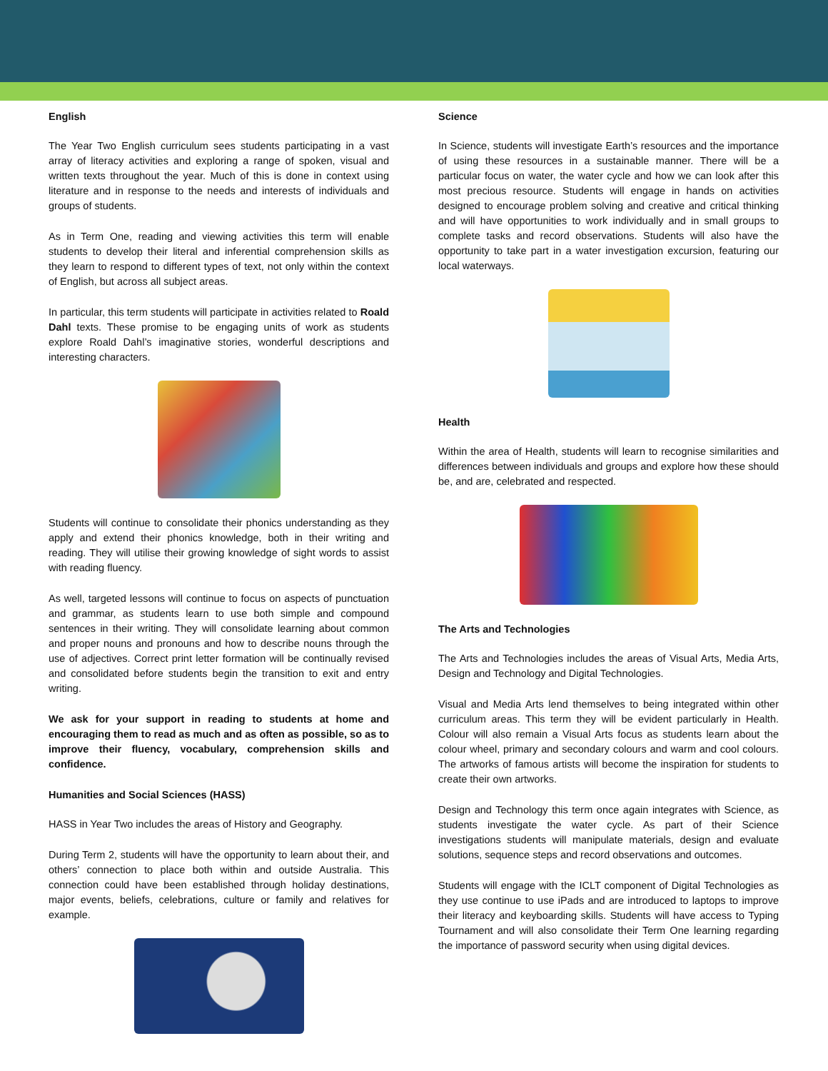English
The Year Two English curriculum sees students participating in a vast array of literacy activities and exploring a range of spoken, visual and written texts throughout the year. Much of this is done in context using literature and in response to the needs and interests of individuals and groups of students.
As in Term One, reading and viewing activities this term will enable students to develop their literal and inferential comprehension skills as they learn to respond to different types of text, not only within the context of English, but across all subject areas.
In particular, this term students will participate in activities related to Roald Dahl texts. These promise to be engaging units of work as students explore Roald Dahl’s imaginative stories, wonderful descriptions and interesting characters.
Students will continue to consolidate their phonics understanding as they apply and extend their phonics knowledge, both in their writing and reading. They will utilise their growing knowledge of sight words to assist with reading fluency.
As well, targeted lessons will continue to focus on aspects of punctuation and grammar, as students learn to use both simple and compound sentences in their writing. They will consolidate learning about common and proper nouns and pronouns and how to describe nouns through the use of adjectives. Correct print letter formation will be continually revised and consolidated before students begin the transition to exit and entry writing.
We ask for your support in reading to students at home and encouraging them to read as much and as often as possible, so as to improve their fluency, vocabulary, comprehension skills and confidence.
Humanities and Social Sciences (HASS)
HASS in Year Two includes the areas of History and Geography.
During Term 2, students will have the opportunity to learn about their, and others’ connection to place both within and outside Australia. This connection could have been established through holiday destinations, major events, beliefs, celebrations, culture or family and relatives for example.
Science
In Science, students will investigate Earth’s resources and the importance of using these resources in a sustainable manner. There will be a particular focus on water, the water cycle and how we can look after this most precious resource. Students will engage in hands on activities designed to encourage problem solving and creative and critical thinking and will have opportunities to work individually and in small groups to complete tasks and record observations. Students will also have the opportunity to take part in a water investigation excursion, featuring our local waterways.
Health
Within the area of Health, students will learn to recognise similarities and differences between individuals and groups and explore how these should be, and are, celebrated and respected.
The Arts and Technologies
The Arts and Technologies includes the areas of Visual Arts, Media Arts, Design and Technology and Digital Technologies.
Visual and Media Arts lend themselves to being integrated within other curriculum areas. This term they will be evident particularly in Health. Colour will also remain a Visual Arts focus as students learn about the colour wheel, primary and secondary colours and warm and cool colours. The artworks of famous artists will become the inspiration for students to create their own artworks.
Design and Technology this term once again integrates with Science, as students investigate the water cycle. As part of their Science investigations students will manipulate materials, design and evaluate solutions, sequence steps and record observations and outcomes.
Students will engage with the ICLT component of Digital Technologies as they use continue to use iPads and are introduced to laptops to improve their literacy and keyboarding skills. Students will have access to Typing Tournament and will also consolidate their Term One learning regarding the importance of password security when using digital devices.